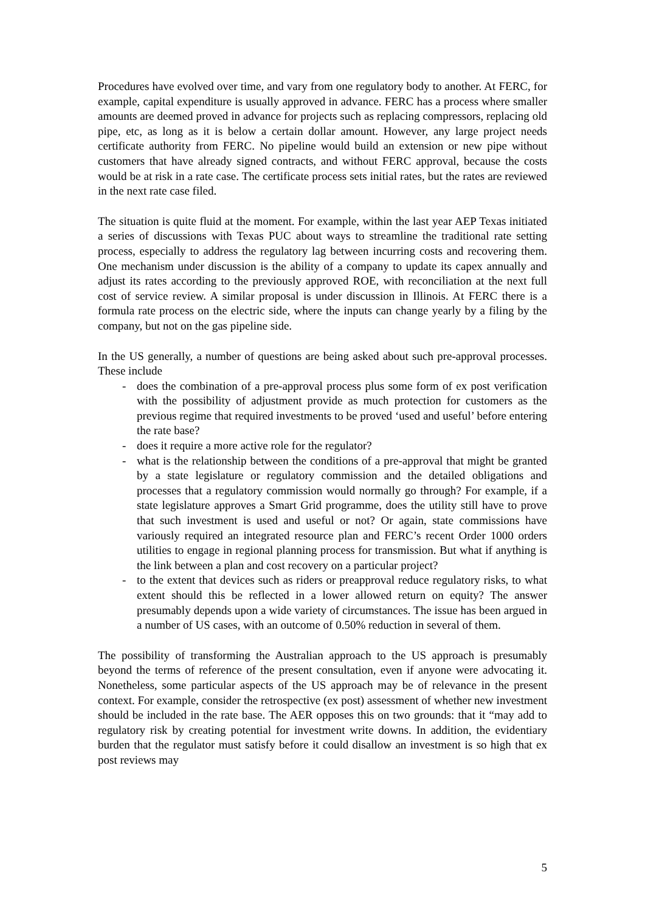Procedures have evolved over time, and vary from one regulatory body to another. At FERC, for example, capital expenditure is usually approved in advance. FERC has a process where smaller amounts are deemed proved in advance for projects such as replacing compressors, replacing old pipe, etc, as long as it is below a certain dollar amount. However, any large project needs certificate authority from FERC. No pipeline would build an extension or new pipe without customers that have already signed contracts, and without FERC approval, because the costs would be at risk in a rate case. The certificate process sets initial rates, but the rates are reviewed in the next rate case filed.
The situation is quite fluid at the moment. For example, within the last year AEP Texas initiated a series of discussions with Texas PUC about ways to streamline the traditional rate setting process, especially to address the regulatory lag between incurring costs and recovering them. One mechanism under discussion is the ability of a company to update its capex annually and adjust its rates according to the previously approved ROE, with reconciliation at the next full cost of service review. A similar proposal is under discussion in Illinois. At FERC there is a formula rate process on the electric side, where the inputs can change yearly by a filing by the company, but not on the gas pipeline side.
In the US generally, a number of questions are being asked about such pre-approval processes. These include
- does the combination of a pre-approval process plus some form of ex post verification with the possibility of adjustment provide as much protection for customers as the previous regime that required investments to be proved ‘used and useful’ before entering the rate base?
- does it require a more active role for the regulator?
- what is the relationship between the conditions of a pre-approval that might be granted by a state legislature or regulatory commission and the detailed obligations and processes that a regulatory commission would normally go through? For example, if a state legislature approves a Smart Grid programme, does the utility still have to prove that such investment is used and useful or not? Or again, state commissions have variously required an integrated resource plan and FERC’s recent Order 1000 orders utilities to engage in regional planning process for transmission. But what if anything is the link between a plan and cost recovery on a particular project?
- to the extent that devices such as riders or preapproval reduce regulatory risks, to what extent should this be reflected in a lower allowed return on equity? The answer presumably depends upon a wide variety of circumstances. The issue has been argued in a number of US cases, with an outcome of 0.50% reduction in several of them.
The possibility of transforming the Australian approach to the US approach is presumably beyond the terms of reference of the present consultation, even if anyone were advocating it. Nonetheless, some particular aspects of the US approach may be of relevance in the present context. For example, consider the retrospective (ex post) assessment of whether new investment should be included in the rate base. The AER opposes this on two grounds: that it “may add to regulatory risk by creating potential for investment write downs. In addition, the evidentiary burden that the regulator must satisfy before it could disallow an investment is so high that ex post reviews may
5